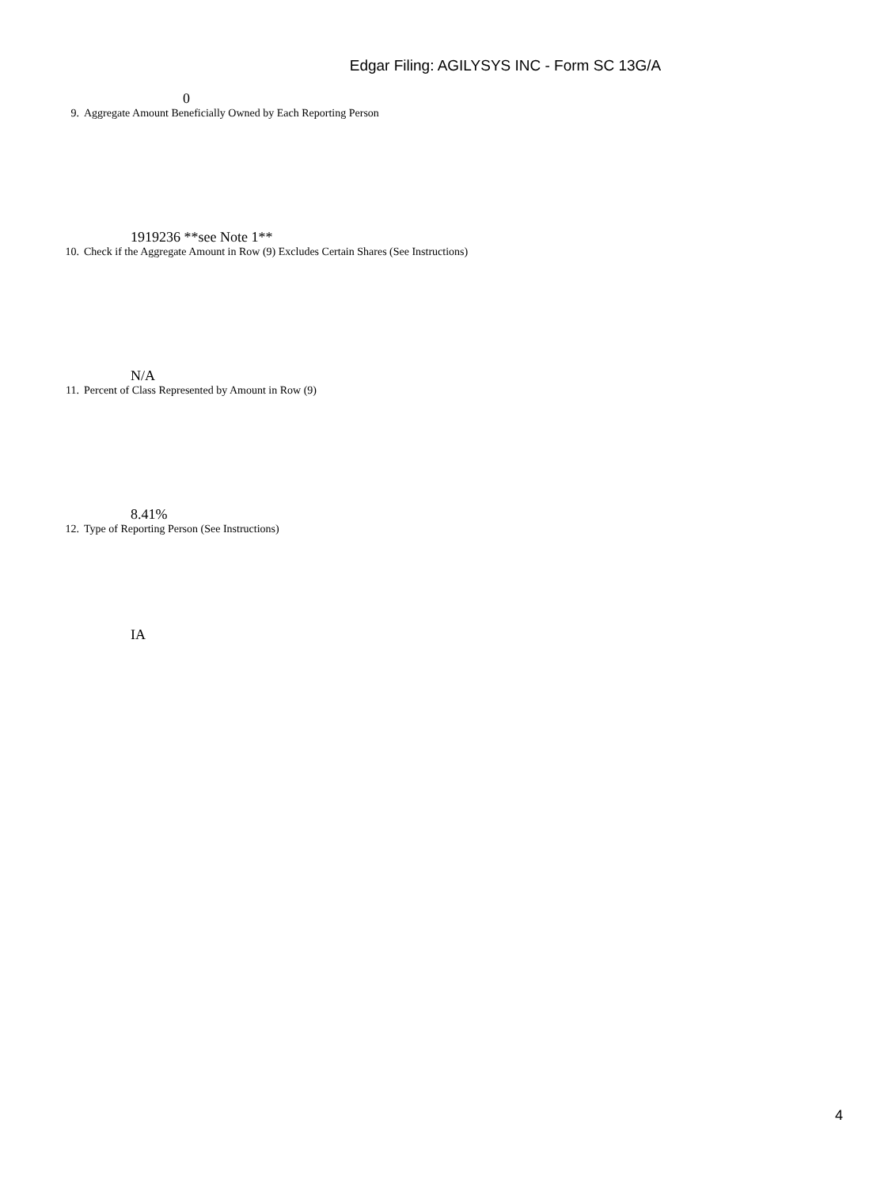Edgar Filing: AGILYSYS INC - Form SC 13G/A
0
9. Aggregate Amount Beneficially Owned by Each Reporting Person
1919236 **see Note 1**
10. Check if the Aggregate Amount in Row (9) Excludes Certain Shares (See Instructions)
N/A
11. Percent of Class Represented by Amount in Row (9)
8.41%
12. Type of Reporting Person (See Instructions)
IA
4